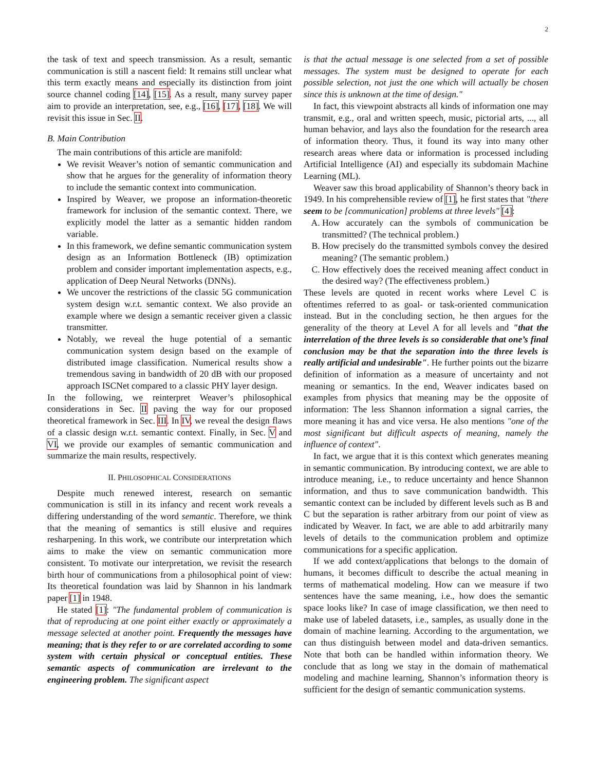2
the task of text and speech transmission. As a result, semantic communication is still a nascent field: It remains still unclear what this term exactly means and especially its distinction from joint source channel coding [14], [15]. As a result, many survey paper aim to provide an interpretation, see, e.g., [16], [17], [18]. We will revisit this issue in Sec. II.
B. Main Contribution
The main contributions of this article are manifold:
We revisit Weaver’s notion of semantic communication and show that he argues for the generality of information theory to include the semantic context into communication.
Inspired by Weaver, we propose an information-theoretic framework for inclusion of the semantic context. There, we explicitly model the latter as a semantic hidden random variable.
In this framework, we define semantic communication system design as an Information Bottleneck (IB) optimization problem and consider important implementation aspects, e.g., application of Deep Neural Networks (DNNs).
We uncover the restrictions of the classic 5G communication system design w.r.t. semantic context. We also provide an example where we design a semantic receiver given a classic transmitter.
Notably, we reveal the huge potential of a semantic communication system design based on the example of distributed image classification. Numerical results show a tremendous saving in bandwidth of 20 dB with our proposed approach ISCNet compared to a classic PHY layer design.
In the following, we reinterpret Weaver’s philosophical considerations in Sec. II paving the way for our proposed theoretical framework in Sec. III. In IV, we reveal the design flaws of a classic design w.r.t. semantic context. Finally, in Sec. V and VI, we provide our examples of semantic communication and summarize the main results, respectively.
II. PHILOSOPHICAL CONSIDERATIONS
Despite much renewed interest, research on semantic communication is still in its infancy and recent work reveals a differing understanding of the word semantic. Therefore, we think that the meaning of semantics is still elusive and requires resharpening. In this work, we contribute our interpretation which aims to make the view on semantic communication more consistent. To motivate our interpretation, we revisit the research birth hour of communications from a philosophical point of view: Its theoretical foundation was laid by Shannon in his landmark paper [1] in 1948.
He stated [1]: "The fundamental problem of communication is that of reproducing at one point either exactly or approximately a message selected at another point. Frequently the messages have meaning; that is they refer to or are correlated according to some system with certain physical or conceptual entities. These semantic aspects of communication are irrelevant to the engineering problem. The significant aspect
is that the actual message is one selected from a set of possible messages. The system must be designed to operate for each possible selection, not just the one which will actually be chosen since this is unknown at the time of design."
In fact, this viewpoint abstracts all kinds of information one may transmit, e.g., oral and written speech, music, pictorial arts, ..., all human behavior, and lays also the foundation for the research area of information theory. Thus, it found its way into many other research areas where data or information is processed including Artificial Intelligence (AI) and especially its subdomain Machine Learning (ML).
Weaver saw this broad applicability of Shannon’s theory back in 1949. In his comprehensible review of [1], he first states that "there seem to be [communication] problems at three levels" [4]:
A. How accurately can the symbols of communication be transmitted? (The technical problem.)
B. How precisely do the transmitted symbols convey the desired meaning? (The semantic problem.)
C. How effectively does the received meaning affect conduct in the desired way? (The effectiveness problem.)
These levels are quoted in recent works where Level C is oftentimes referred to as goal- or task-oriented communication instead. But in the concluding section, he then argues for the generality of the theory at Level A for all levels and "that the interrelation of the three levels is so considerable that one’s final conclusion may be that the separation into the three levels is really artificial and undesirable". He further points out the bizarre definition of information as a measure of uncertainty and not meaning or semantics. In the end, Weaver indicates based on examples from physics that meaning may be the opposite of information: The less Shannon information a signal carries, the more meaning it has and vice versa. He also mentions "one of the most significant but difficult aspects of meaning, namely the influence of context".
In fact, we argue that it is this context which generates meaning in semantic communication. By introducing context, we are able to introduce meaning, i.e., to reduce uncertainty and hence Shannon information, and thus to save communication bandwidth. This semantic context can be included by different levels such as B and C but the separation is rather arbitrary from our point of view as indicated by Weaver. In fact, we are able to add arbitrarily many levels of details to the communication problem and optimize communications for a specific application.
If we add context/applications that belongs to the domain of humans, it becomes difficult to describe the actual meaning in terms of mathematical modeling. How can we measure if two sentences have the same meaning, i.e., how does the semantic space looks like? In case of image classification, we then need to make use of labeled datasets, i.e., samples, as usually done in the domain of machine learning. According to the argumentation, we can thus distinguish between model and data-driven semantics. Note that both can be handled within information theory. We conclude that as long we stay in the domain of mathematical modeling and machine learning, Shannon’s information theory is sufficient for the design of semantic communication systems.